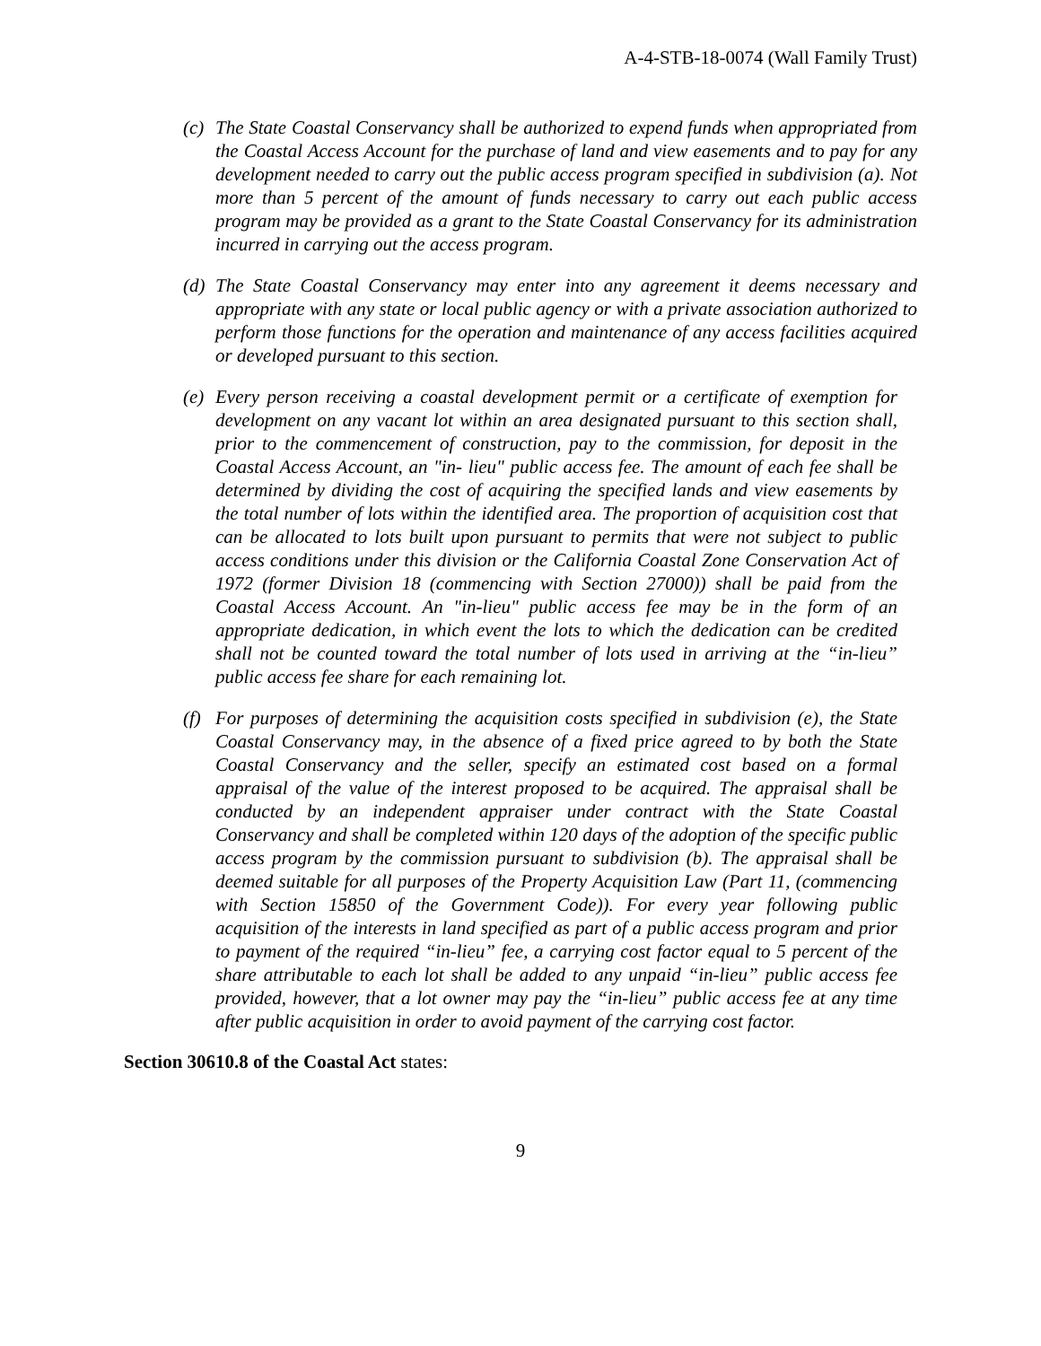A-4-STB-18-0074 (Wall Family Trust)
(c)
The State Coastal Conservancy shall be authorized to expend funds when appropriated from the Coastal Access Account for the purchase of land and view easements and to pay for any development needed to carry out the public access program specified in subdivision (a). Not more than 5 percent of the amount of funds necessary to carry out each public access program may be provided as a grant to the State Coastal Conservancy for its administration incurred in carrying out the access program.
(d)
The State Coastal Conservancy may enter into any agreement it deems necessary and appropriate with any state or local public agency or with a private association authorized to perform those functions for the operation and maintenance of any access facilities acquired or developed pursuant to this section.
(e)
Every person receiving a coastal development permit or a certificate of exemption for development on any vacant lot within an area designated pursuant to this section shall, prior to the commencement of construction, pay to the commission, for deposit in the Coastal Access Account, an "in- lieu" public access fee. The amount of each fee shall be determined by dividing the cost of acquiring the specified lands and view easements by the total number of lots within the identified area. The proportion of acquisition cost that can be allocated to lots built upon pursuant to permits that were not subject to public access conditions under this division or the California Coastal Zone Conservation Act of 1972 (former Division 18 (commencing with Section 27000)) shall be paid from the Coastal Access Account. An "in-lieu" public access fee may be in the form of an appropriate dedication, in which event the lots to which the dedication can be credited shall not be counted toward the total number of lots used in arriving at the “in-lieu” public access fee share for each remaining lot.
(f)
For purposes of determining the acquisition costs specified in subdivision (e), the State Coastal Conservancy may, in the absence of a fixed price agreed to by both the State Coastal Conservancy and the seller, specify an estimated cost based on a formal appraisal of the value of the interest proposed to be acquired. The appraisal shall be conducted by an independent appraiser under contract with the State Coastal Conservancy and shall be completed within 120 days of the adoption of the specific public access program by the commission pursuant to subdivision (b). The appraisal shall be deemed suitable for all purposes of the Property Acquisition Law (Part 11, (commencing with Section 15850 of the Government Code)). For every year following public acquisition of the interests in land specified as part of a public access program and prior to payment of the required “in-lieu” fee, a carrying cost factor equal to 5 percent of the share attributable to each lot shall be added to any unpaid “in-lieu” public access fee provided, however, that a lot owner may pay the “in-lieu” public access fee at any time after public acquisition in order to avoid payment of the carrying cost factor.
Section 30610.8 of the Coastal Act states:
9